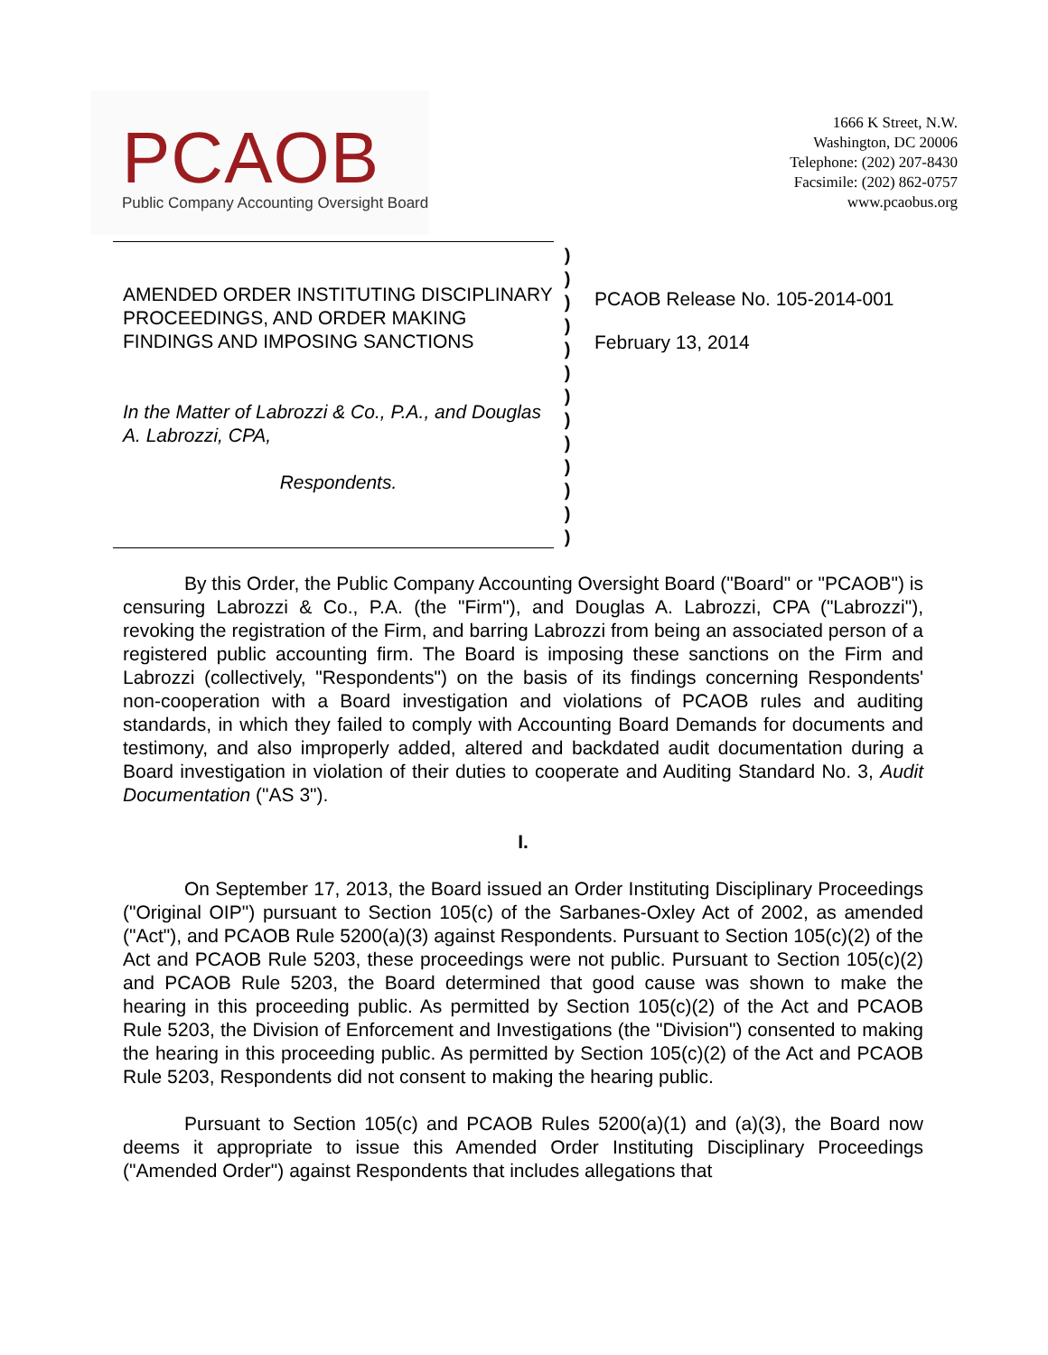PCAOB
Public Company Accounting Oversight Board
1666 K Street, N.W.
Washington, DC 20006
Telephone: (202) 207-8430
Facsimile: (202) 862-0757
www.pcaobus.org
AMENDED ORDER INSTITUTING DISCIPLINARY PROCEEDINGS, AND ORDER MAKING FINDINGS AND IMPOSING SANCTIONS
In the Matter of Labrozzi & Co., P.A., and Douglas A. Labrozzi, CPA,
Respondents.
)
)
)
)
)
)
)
)
)
)
)
)
)
PCAOB Release No. 105-2014-001
February 13, 2014
By this Order, the Public Company Accounting Oversight Board ("Board" or "PCAOB") is censuring Labrozzi & Co., P.A. (the "Firm"), and Douglas A. Labrozzi, CPA ("Labrozzi"), revoking the registration of the Firm, and barring Labrozzi from being an associated person of a registered public accounting firm. The Board is imposing these sanctions on the Firm and Labrozzi (collectively, "Respondents") on the basis of its findings concerning Respondents' non-cooperation with a Board investigation and violations of PCAOB rules and auditing standards, in which they failed to comply with Accounting Board Demands for documents and testimony, and also improperly added, altered and backdated audit documentation during a Board investigation in violation of their duties to cooperate and Auditing Standard No. 3, Audit Documentation ("AS 3").
I.
On September 17, 2013, the Board issued an Order Instituting Disciplinary Proceedings ("Original OIP") pursuant to Section 105(c) of the Sarbanes-Oxley Act of 2002, as amended ("Act"), and PCAOB Rule 5200(a)(3) against Respondents. Pursuant to Section 105(c)(2) of the Act and PCAOB Rule 5203, these proceedings were not public. Pursuant to Section 105(c)(2) and PCAOB Rule 5203, the Board determined that good cause was shown to make the hearing in this proceeding public. As permitted by Section 105(c)(2) of the Act and PCAOB Rule 5203, the Division of Enforcement and Investigations (the "Division") consented to making the hearing in this proceeding public. As permitted by Section 105(c)(2) of the Act and PCAOB Rule 5203, Respondents did not consent to making the hearing public.
Pursuant to Section 105(c) and PCAOB Rules 5200(a)(1) and (a)(3), the Board now deems it appropriate to issue this Amended Order Instituting Disciplinary Proceedings ("Amended Order") against Respondents that includes allegations that